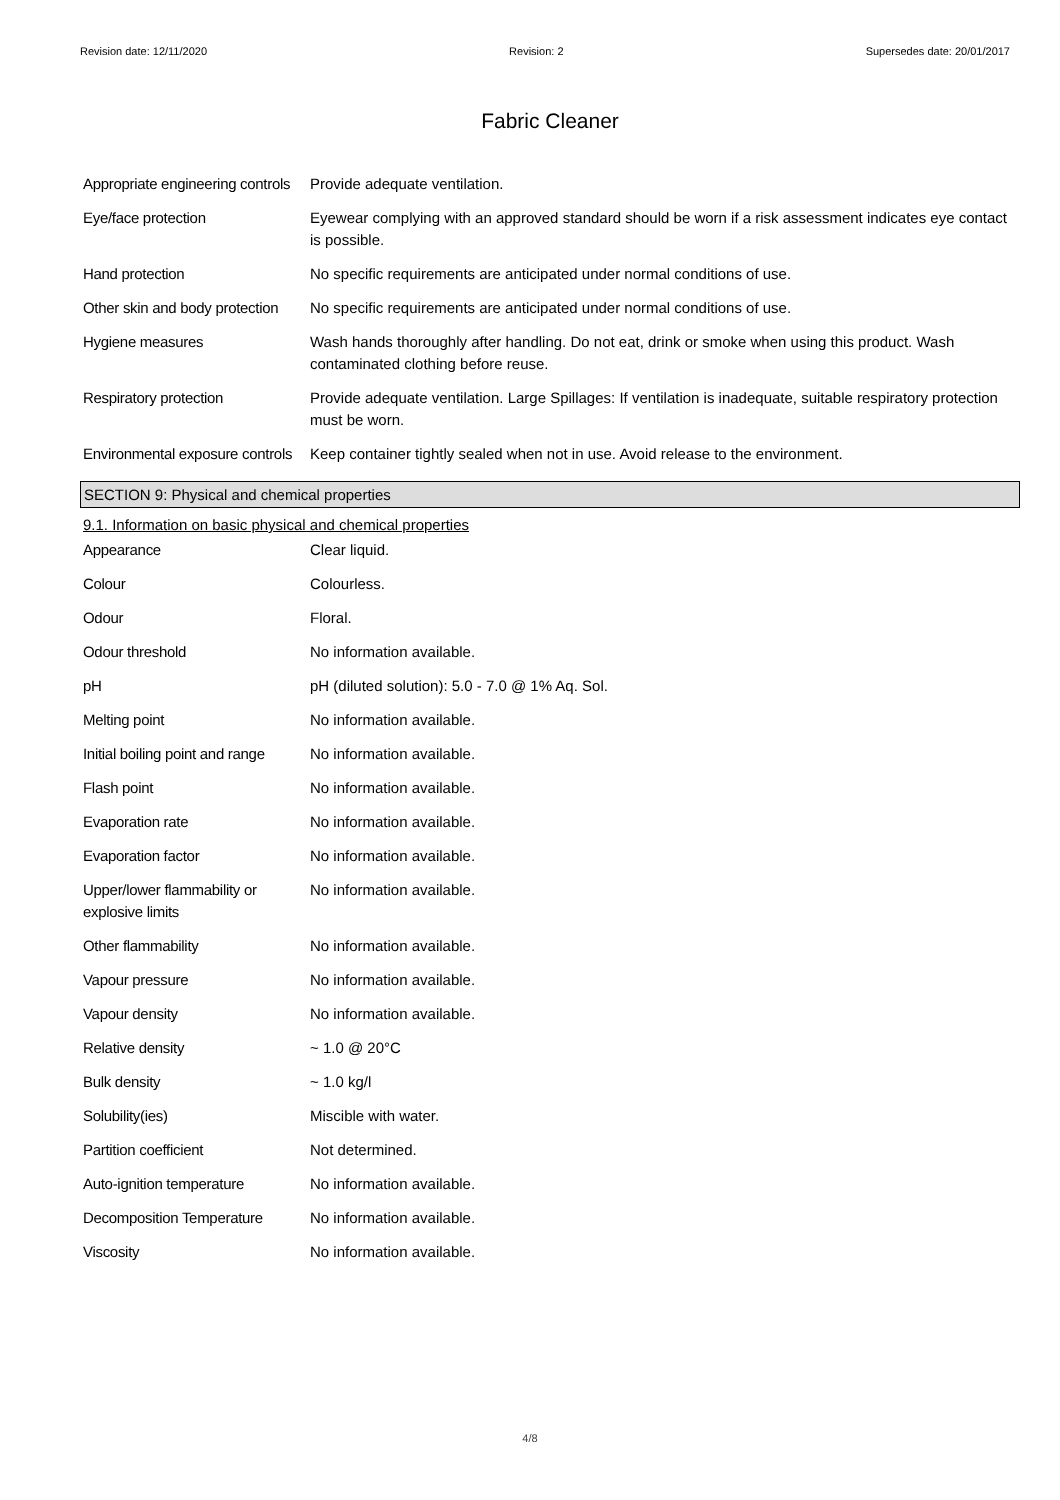Revision date: 12/11/2020 Revision: 2 Supersedes date: 20/01/2017
Fabric Cleaner
| Appropriate engineering controls | Provide adequate ventilation. |
| Eye/face protection | Eyewear complying with an approved standard should be worn if a risk assessment indicates eye contact is possible. |
| Hand protection | No specific requirements are anticipated under normal conditions of use. |
| Other skin and body protection | No specific requirements are anticipated under normal conditions of use. |
| Hygiene measures | Wash hands thoroughly after handling. Do not eat, drink or smoke when using this product. Wash contaminated clothing before reuse. |
| Respiratory protection | Provide adequate ventilation. Large Spillages: If ventilation is inadequate, suitable respiratory protection must be worn. |
| Environmental exposure controls | Keep container tightly sealed when not in use. Avoid release to the environment. |
SECTION 9: Physical and chemical properties
9.1. Information on basic physical and chemical properties
| Appearance | Clear liquid. |
| Colour | Colourless. |
| Odour | Floral. |
| Odour threshold | No information available. |
| pH | pH (diluted solution): 5.0 - 7.0 @ 1% Aq. Sol. |
| Melting point | No information available. |
| Initial boiling point and range | No information available. |
| Flash point | No information available. |
| Evaporation rate | No information available. |
| Evaporation factor | No information available. |
| Upper/lower flammability or explosive limits | No information available. |
| Other flammability | No information available. |
| Vapour pressure | No information available. |
| Vapour density | No information available. |
| Relative density | ~ 1.0 @ 20°C |
| Bulk density | ~ 1.0 kg/l |
| Solubility(ies) | Miscible with water. |
| Partition coefficient | Not determined. |
| Auto-ignition temperature | No information available. |
| Decomposition Temperature | No information available. |
| Viscosity | No information available. |
4/8